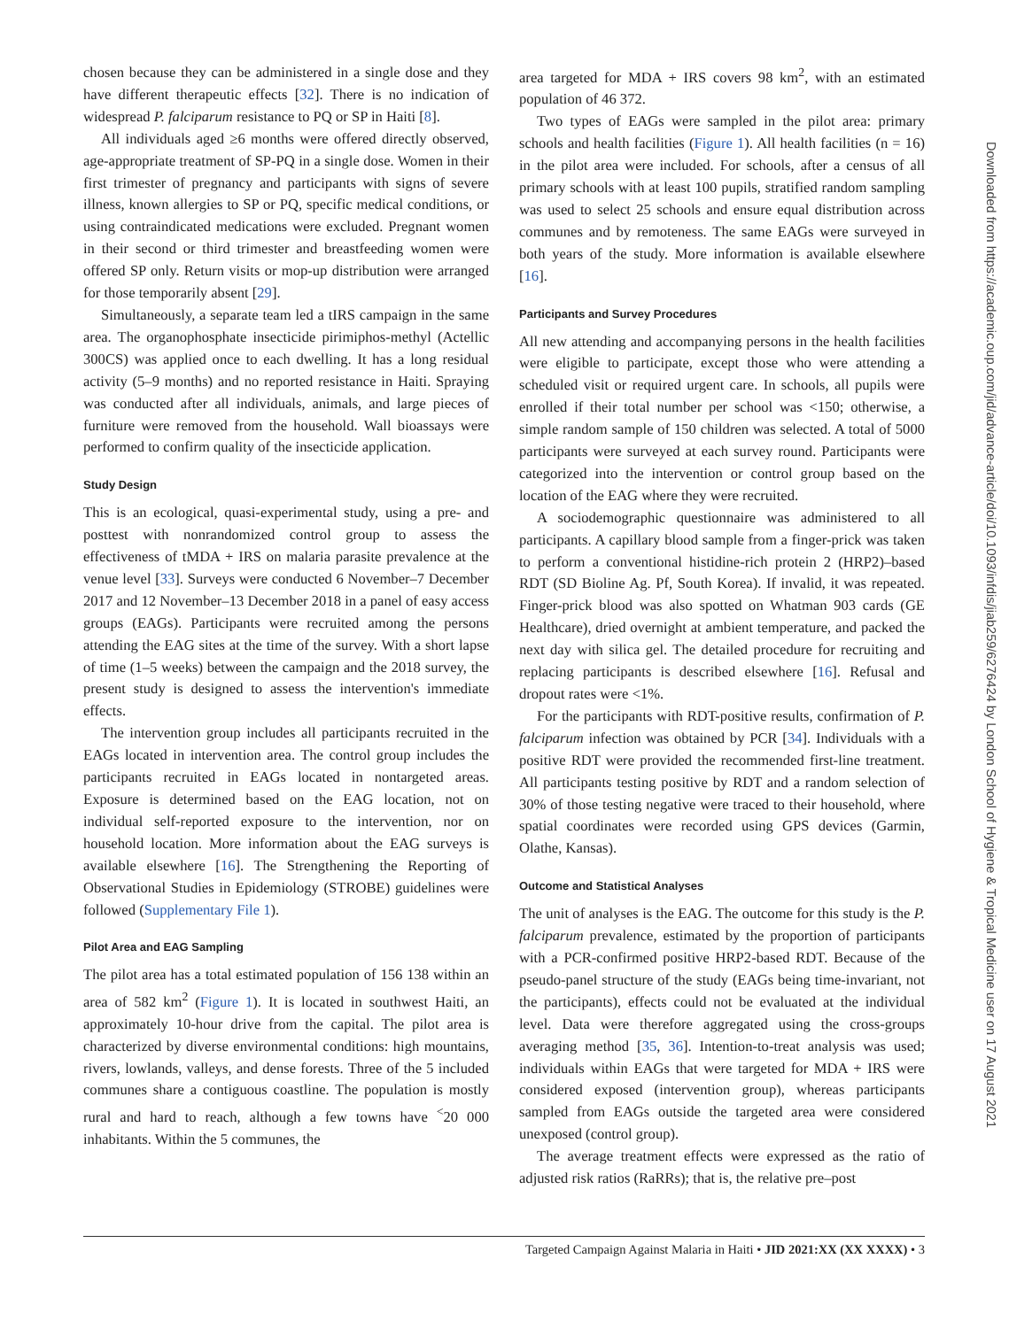chosen because they can be administered in a single dose and they have different therapeutic effects [32]. There is no indication of widespread P. falciparum resistance to PQ or SP in Haiti [8].
All individuals aged ≥6 months were offered directly observed, age-appropriate treatment of SP-PQ in a single dose. Women in their first trimester of pregnancy and participants with signs of severe illness, known allergies to SP or PQ, specific medical conditions, or using contraindicated medications were excluded. Pregnant women in their second or third trimester and breastfeeding women were offered SP only. Return visits or mop-up distribution were arranged for those temporarily absent [29].
Simultaneously, a separate team led a tIRS campaign in the same area. The organophosphate insecticide pirimiphos-methyl (Actellic 300CS) was applied once to each dwelling. It has a long residual activity (5–9 months) and no reported resistance in Haiti. Spraying was conducted after all individuals, animals, and large pieces of furniture were removed from the household. Wall bioassays were performed to confirm quality of the insecticide application.
Study Design
This is an ecological, quasi-experimental study, using a pre- and posttest with nonrandomized control group to assess the effectiveness of tMDA + IRS on malaria parasite prevalence at the venue level [33]. Surveys were conducted 6 November–7 December 2017 and 12 November–13 December 2018 in a panel of easy access groups (EAGs). Participants were recruited among the persons attending the EAG sites at the time of the survey. With a short lapse of time (1–5 weeks) between the campaign and the 2018 survey, the present study is designed to assess the intervention's immediate effects.
The intervention group includes all participants recruited in the EAGs located in intervention area. The control group includes the participants recruited in EAGs located in nontargeted areas. Exposure is determined based on the EAG location, not on individual self-reported exposure to the intervention, nor on household location. More information about the EAG surveys is available elsewhere [16]. The Strengthening the Reporting of Observational Studies in Epidemiology (STROBE) guidelines were followed (Supplementary File 1).
Pilot Area and EAG Sampling
The pilot area has a total estimated population of 156 138 within an area of 582 km<sup>2</sup> (Figure 1). It is located in southwest Haiti, an approximately 10-hour drive from the capital. The pilot area is characterized by diverse environmental conditions: high mountains, rivers, lowlands, valleys, and dense forests. Three of the 5 included communes share a contiguous coastline. The population is mostly rural and hard to reach, although a few towns have <sup>˂</sup>20 000 inhabitants. Within the 5 communes, the
area targeted for MDA + IRS covers 98 km<sup>2</sup>, with an estimated population of 46 372.
Two types of EAGs were sampled in the pilot area: primary schools and health facilities (Figure 1). All health facilities (n = 16) in the pilot area were included. For schools, after a census of all primary schools with at least 100 pupils, stratified random sampling was used to select 25 schools and ensure equal distribution across communes and by remoteness. The same EAGs were surveyed in both years of the study. More information is available elsewhere [16].
Participants and Survey Procedures
All new attending and accompanying persons in the health facilities were eligible to participate, except those who were attending a scheduled visit or required urgent care. In schools, all pupils were enrolled if their total number per school was <150; otherwise, a simple random sample of 150 children was selected. A total of 5000 participants were surveyed at each survey round. Participants were categorized into the intervention or control group based on the location of the EAG where they were recruited.
A sociodemographic questionnaire was administered to all participants. A capillary blood sample from a finger-prick was taken to perform a conventional histidine-rich protein 2 (HRP2)–based RDT (SD Bioline Ag. Pf, South Korea). If invalid, it was repeated. Finger-prick blood was also spotted on Whatman 903 cards (GE Healthcare), dried overnight at ambient temperature, and packed the next day with silica gel. The detailed procedure for recruiting and replacing participants is described elsewhere [16]. Refusal and dropout rates were <1%.
For the participants with RDT-positive results, confirmation of P. falciparum infection was obtained by PCR [34]. Individuals with a positive RDT were provided the recommended first-line treatment. All participants testing positive by RDT and a random selection of 30% of those testing negative were traced to their household, where spatial coordinates were recorded using GPS devices (Garmin, Olathe, Kansas).
Outcome and Statistical Analyses
The unit of analyses is the EAG. The outcome for this study is the P. falciparum prevalence, estimated by the proportion of participants with a PCR-confirmed positive HRP2-based RDT. Because of the pseudo-panel structure of the study (EAGs being time-invariant, not the participants), effects could not be evaluated at the individual level. Data were therefore aggregated using the cross-groups averaging method [35, 36]. Intention-to-treat analysis was used; individuals within EAGs that were targeted for MDA + IRS were considered exposed (intervention group), whereas participants sampled from EAGs outside the targeted area were considered unexposed (control group).
The average treatment effects were expressed as the ratio of adjusted risk ratios (RaRRs); that is, the relative pre–post
Downloaded from https://academic.oup.com/jid/advance-article/doi/10.1093/infdis/jiab259/6276424 by London School of Hygiene & Tropical Medicine user on 17 August 2021
Targeted Campaign Against Malaria in Haiti • JID 2021:XX (XX XXXX) • 3